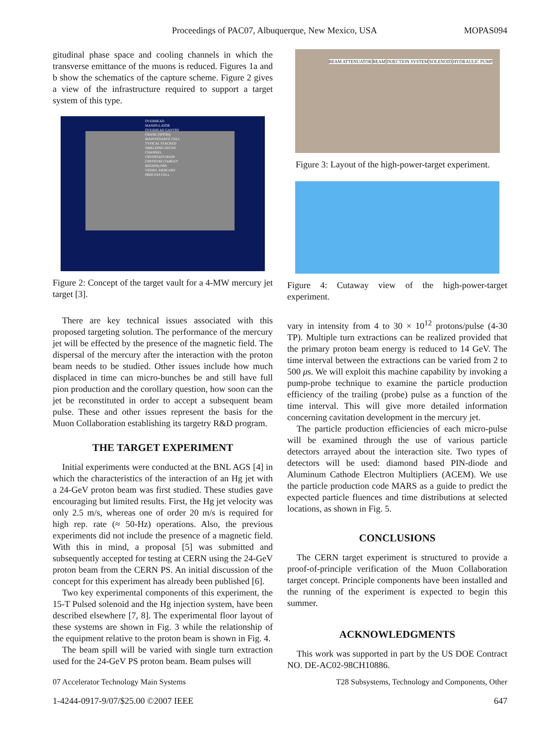Proceedings of PAC07, Albuquerque, New Mexico, USA MOPAS094
gitudinal phase space and cooling channels in which the transverse emittance of the muons is reduced. Figures 1a and b show the schematics of the capture scheme. Figure 2 gives a view of the infrastructure required to support a target system of this type.
OVERHEAD MANIPULATOR OVERHEAD GANTRY CRANE (50TON) MAINTENANCE CELL TYPICAL STACKED SHIELDING DECAY CHANNEL CRYOSTATS MAIN CRYOSTAT (TARGET REGION) PBN VESSEL MERCURY PROCESS CELL
Figure 2: Concept of the target vault for a 4-MW mercury jet target [3].
There are key technical issues associated with this proposed targeting solution. The performance of the mercury jet will be effected by the presence of the magnetic field. The dispersal of the mercury after the interaction with the proton beam needs to be studied. Other issues include how much displaced in time can micro-bunches be and still have full pion production and the corollary question, how soon can the jet be reconstituted in order to accept a subsequent beam pulse. These and other issues represent the basis for the Muon Collaboration establishing its targetry R&D program.
THE TARGET EXPERIMENT
Initial experiments were conducted at the BNL AGS [4] in which the characteristics of the interaction of an Hg jet with a 24-GeV proton beam was first studied. These studies gave encouraging but limited results. First, the Hg jet velocity was only 2.5 m/s, whereas one of order 20 m/s is required for high rep. rate (≈ 50-Hz) operations. Also, the previous experiments did not include the presence of a magnetic field. With this in mind, a proposal [5] was submitted and subsequently accepted for testing at CERN using the 24-GeV proton beam from the CERN PS. An initial discussion of the concept for this experiment has already been published [6].
Two key experimental components of this experiment, the 15-T Pulsed solenoid and the Hg injection system, have been described elsewhere [7, 8]. The experimental floor layout of these systems are shown in Fig. 3 while the relationship of the equipment relative to the proton beam is shown in Fig. 4.
The beam spill will be varied with single turn extraction used for the 24-GeV PS proton beam. Beam pulses will
BEAM ATTENUATOR BEAM INJECTION SYSTEM SOLENOID HYDRAULIC PUMP
Figure 3: Layout of the high-power-target experiment.
Figure 4: Cutaway view of the high-power-target experiment.
vary in intensity from 4 to 30 × 10<sup>12</sup> protons/pulse (4-30 TP). Multiple turn extractions can be realized provided that the primary proton beam energy is reduced to 14 GeV. The time interval between the extractions can be varied from 2 to 500 μs. We will exploit this machine capability by invoking a pump-probe technique to examine the particle production efficiency of the trailing (probe) pulse as a function of the time interval. This will give more detailed information concerning cavitation development in the mercury jet.
The particle production efficiencies of each micro-pulse will be examined through the use of various particle detectors arrayed about the interaction site. Two types of detectors will be used: diamond based PIN-diode and Aluminum Cathode Electron Multipliers (ACEM). We use the particle production code MARS as a guide to predict the expected particle fluences and time distributions at selected locations, as shown in Fig. 5.
CONCLUSIONS
The CERN target experiment is structured to provide a proof-of-principle verification of the Muon Collaboration target concept. Principle components have been installed and the running of the experiment is expected to begin this summer.
ACKNOWLEDGMENTS
This work was supported in part by the US DOE Contract NO. DE-AC02-98CH10886.
07 Accelerator Technology Main Systems T28 Subsystems, Technology and Components, Other
1-4244-0917-9/07/$25.00 ©2007 IEEE 647